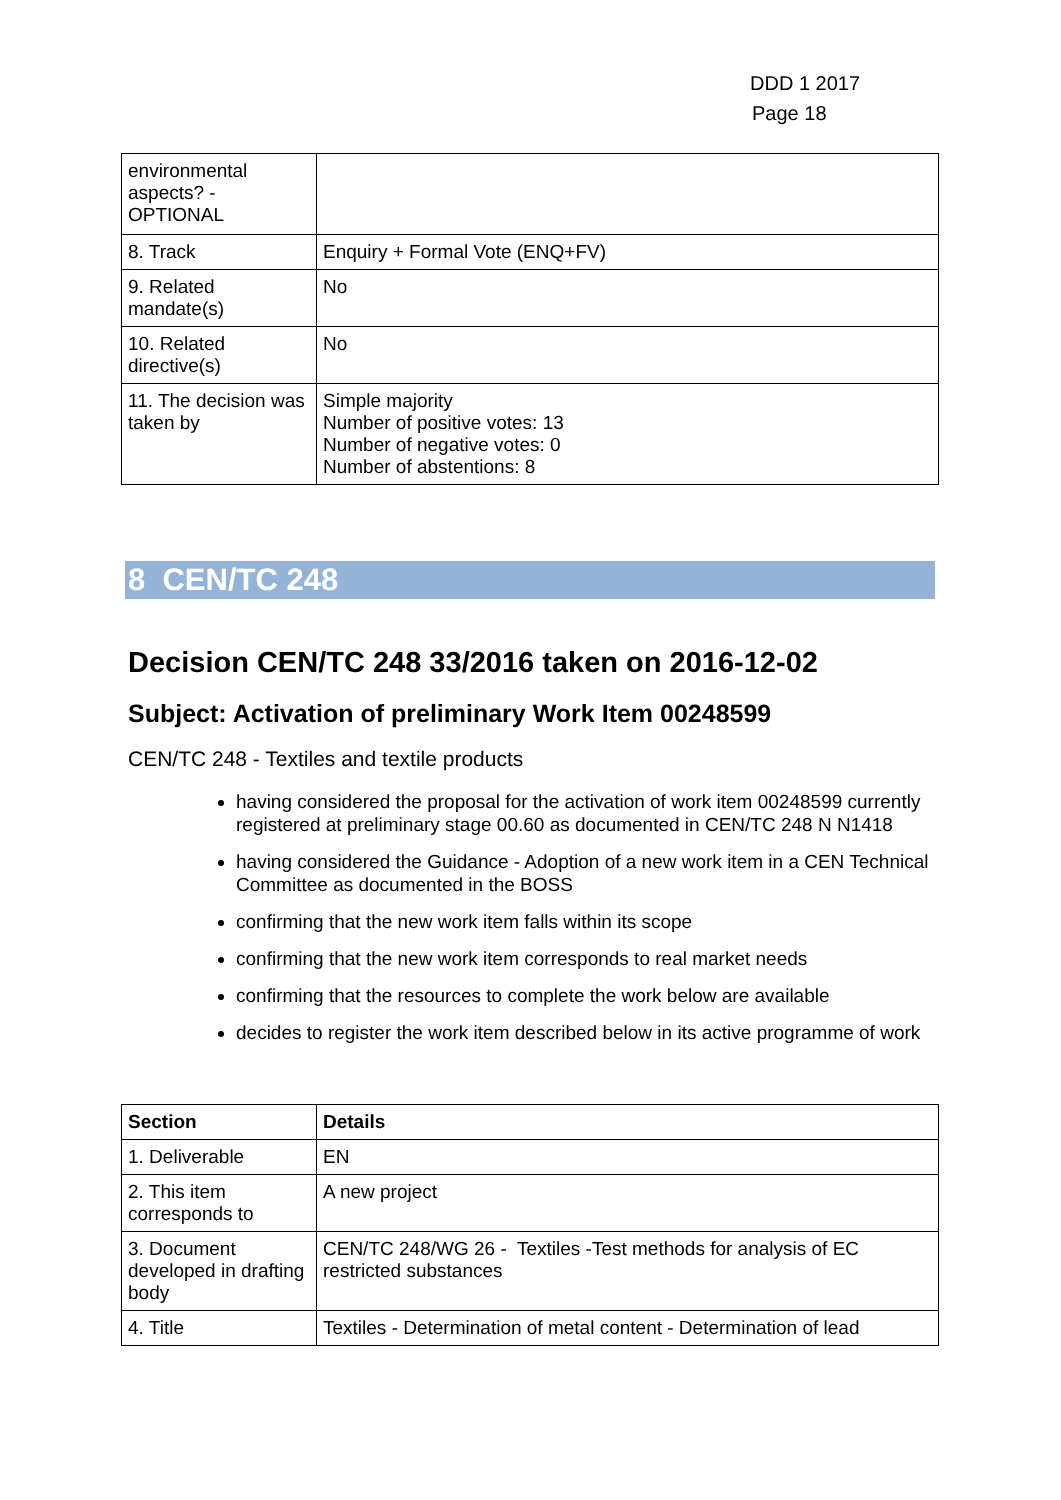DDD 1 2017
Page 18
| environmental aspects? - OPTIONAL | |
| 8. Track | Enquiry + Formal Vote (ENQ+FV) |
| 9. Related mandate(s) | No |
| 10. Related directive(s) | No |
| 11. The decision was taken by | Simple majority Number of positive votes: 13 Number of negative votes: 0 Number of abstentions: 8 |
8 CEN/TC 248
Decision CEN/TC 248 33/2016 taken on 2016-12-02
Subject: Activation of preliminary Work Item 00248599
CEN/TC 248 - Textiles and textile products
having considered the proposal for the activation of work item 00248599 currently registered at preliminary stage 00.60 as documented in CEN/TC 248 N N1418
having considered the Guidance - Adoption of a new work item in a CEN Technical Committee as documented in the BOSS
confirming that the new work item falls within its scope
confirming that the new work item corresponds to real market needs
confirming that the resources to complete the work below are available
decides to register the work item described below in its active programme of work
| Section | Details |
| --- | --- |
| 1. Deliverable | EN |
| 2. This item corresponds to | A new project |
| 3. Document developed in drafting body | CEN/TC 248/WG 26 - Textiles -Test methods for analysis of EC restricted substances |
| 4. Title | Textiles - Determination of metal content - Determination of lead |